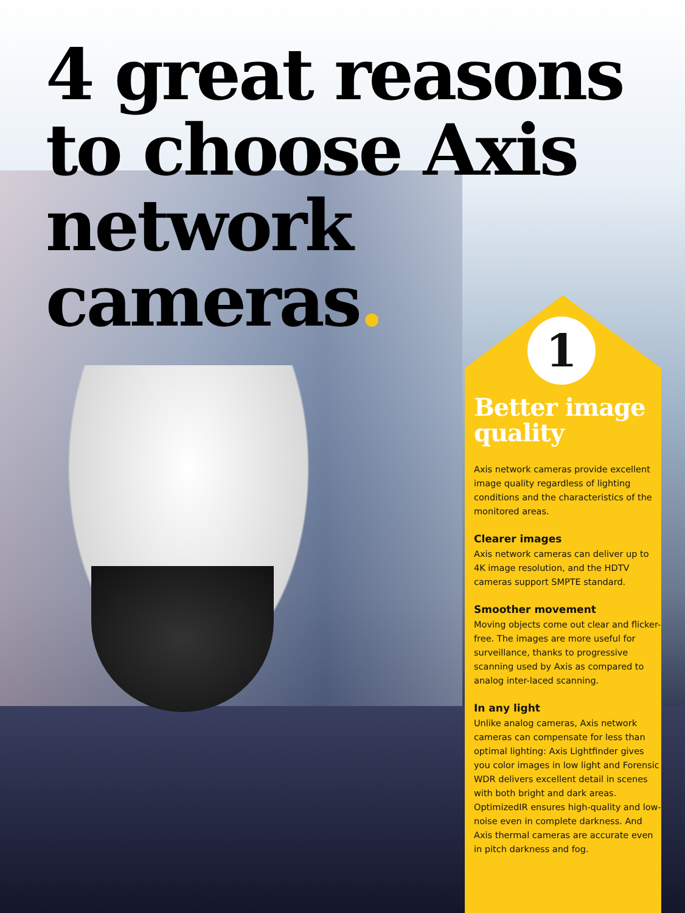4 great reasons to choose Axis network cameras.
1
Better image quality
Axis network cameras provide excellent image quality regardless of lighting conditions and the characteristics of the monitored areas.
Clearer images
Axis network cameras can deliver up to 4K image resolution, and the HDTV cameras support SMPTE standard.
Smoother movement
Moving objects come out clear and flicker-free. The images are more useful for surveillance, thanks to progressive scanning used by Axis as compared to analog inter-laced scanning.
In any light
Unlike analog cameras, Axis network cameras can compensate for less than optimal lighting: Axis Lightfinder gives you color images in low light and Forensic WDR delivers excellent detail in scenes with both bright and dark areas. OptimizedIR ensures high-quality and low-noise even in complete darkness. And Axis thermal cameras are accurate even in pitch darkness and fog.